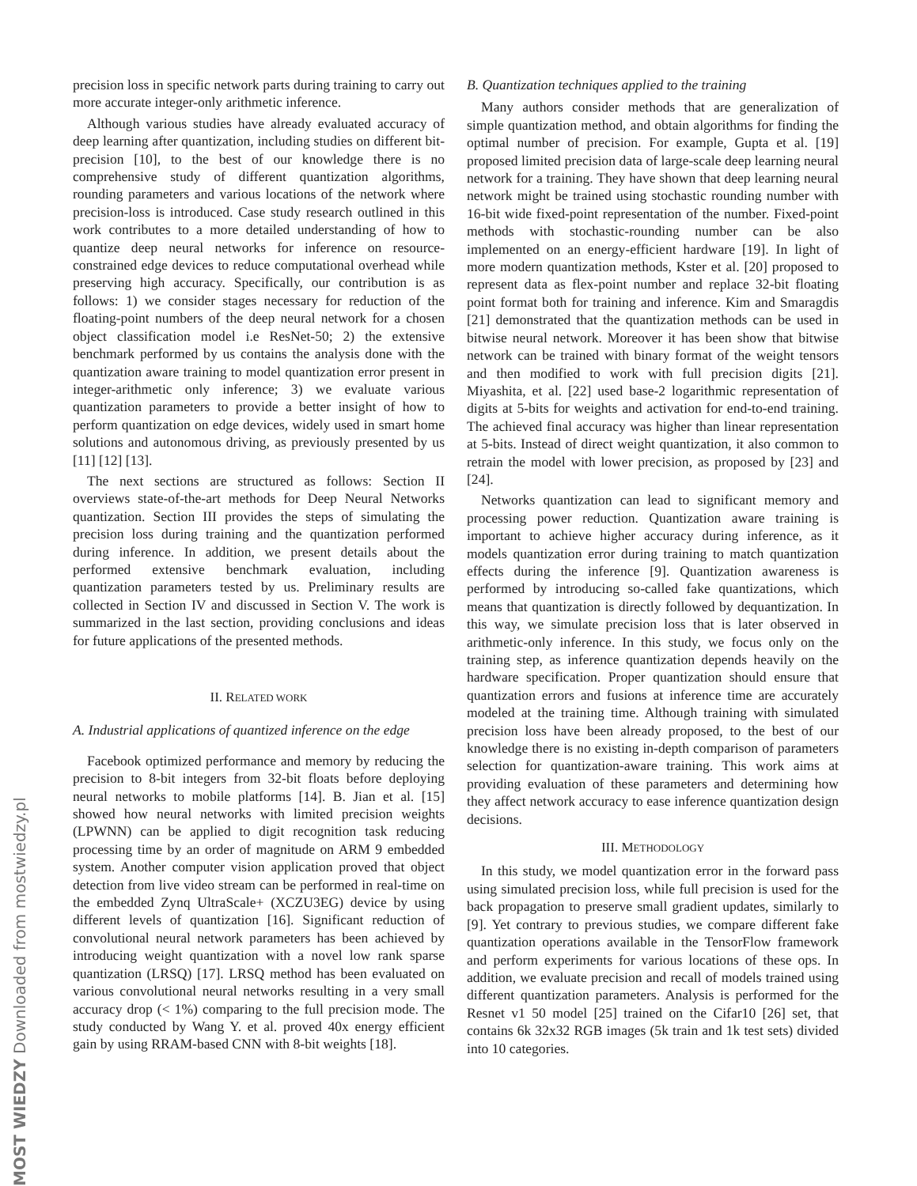MOST WIEDZY Downloaded from mostwiedzy.pl
precision loss in specific network parts during training to carry out more accurate integer-only arithmetic inference.
Although various studies have already evaluated accuracy of deep learning after quantization, including studies on different bit-precision [10], to the best of our knowledge there is no comprehensive study of different quantization algorithms, rounding parameters and various locations of the network where precision-loss is introduced. Case study research outlined in this work contributes to a more detailed understanding of how to quantize deep neural networks for inference on resource-constrained edge devices to reduce computational overhead while preserving high accuracy. Specifically, our contribution is as follows: 1) we consider stages necessary for reduction of the floating-point numbers of the deep neural network for a chosen object classification model i.e ResNet-50; 2) the extensive benchmark performed by us contains the analysis done with the quantization aware training to model quantization error present in integer-arithmetic only inference; 3) we evaluate various quantization parameters to provide a better insight of how to perform quantization on edge devices, widely used in smart home solutions and autonomous driving, as previously presented by us [11] [12] [13].
The next sections are structured as follows: Section II overviews state-of-the-art methods for Deep Neural Networks quantization. Section III provides the steps of simulating the precision loss during training and the quantization performed during inference. In addition, we present details about the performed extensive benchmark evaluation, including quantization parameters tested by us. Preliminary results are collected in Section IV and discussed in Section V. The work is summarized in the last section, providing conclusions and ideas for future applications of the presented methods.
II. RELATED WORK
A. Industrial applications of quantized inference on the edge
Facebook optimized performance and memory by reducing the precision to 8-bit integers from 32-bit floats before deploying neural networks to mobile platforms [14]. B. Jian et al. [15] showed how neural networks with limited precision weights (LPWNN) can be applied to digit recognition task reducing processing time by an order of magnitude on ARM 9 embedded system. Another computer vision application proved that object detection from live video stream can be performed in real-time on the embedded Zynq UltraScale+ (XCZU3EG) device by using different levels of quantization [16]. Significant reduction of convolutional neural network parameters has been achieved by introducing weight quantization with a novel low rank sparse quantization (LRSQ) [17]. LRSQ method has been evaluated on various convolutional neural networks resulting in a very small accuracy drop (< 1%) comparing to the full precision mode. The study conducted by Wang Y. et al. proved 40x energy efficient gain by using RRAM-based CNN with 8-bit weights [18].
B. Quantization techniques applied to the training
Many authors consider methods that are generalization of simple quantization method, and obtain algorithms for finding the optimal number of precision. For example, Gupta et al. [19] proposed limited precision data of large-scale deep learning neural network for a training. They have shown that deep learning neural network might be trained using stochastic rounding number with 16-bit wide fixed-point representation of the number. Fixed-point methods with stochastic-rounding number can be also implemented on an energy-efficient hardware [19]. In light of more modern quantization methods, Kster et al. [20] proposed to represent data as flex-point number and replace 32-bit floating point format both for training and inference. Kim and Smaragdis [21] demonstrated that the quantization methods can be used in bitwise neural network. Moreover it has been show that bitwise network can be trained with binary format of the weight tensors and then modified to work with full precision digits [21]. Miyashita, et al. [22] used base-2 logarithmic representation of digits at 5-bits for weights and activation for end-to-end training. The achieved final accuracy was higher than linear representation at 5-bits. Instead of direct weight quantization, it also common to retrain the model with lower precision, as proposed by [23] and [24].
Networks quantization can lead to significant memory and processing power reduction. Quantization aware training is important to achieve higher accuracy during inference, as it models quantization error during training to match quantization effects during the inference [9]. Quantization awareness is performed by introducing so-called fake quantizations, which means that quantization is directly followed by dequantization. In this way, we simulate precision loss that is later observed in arithmetic-only inference. In this study, we focus only on the training step, as inference quantization depends heavily on the hardware specification. Proper quantization should ensure that quantization errors and fusions at inference time are accurately modeled at the training time. Although training with simulated precision loss have been already proposed, to the best of our knowledge there is no existing in-depth comparison of parameters selection for quantization-aware training. This work aims at providing evaluation of these parameters and determining how they affect network accuracy to ease inference quantization design decisions.
III. METHODOLOGY
In this study, we model quantization error in the forward pass using simulated precision loss, while full precision is used for the back propagation to preserve small gradient updates, similarly to [9]. Yet contrary to previous studies, we compare different fake quantization operations available in the TensorFlow framework and perform experiments for various locations of these ops. In addition, we evaluate precision and recall of models trained using different quantization parameters. Analysis is performed for the Resnet v1 50 model [25] trained on the Cifar10 [26] set, that contains 6k 32x32 RGB images (5k train and 1k test sets) divided into 10 categories.